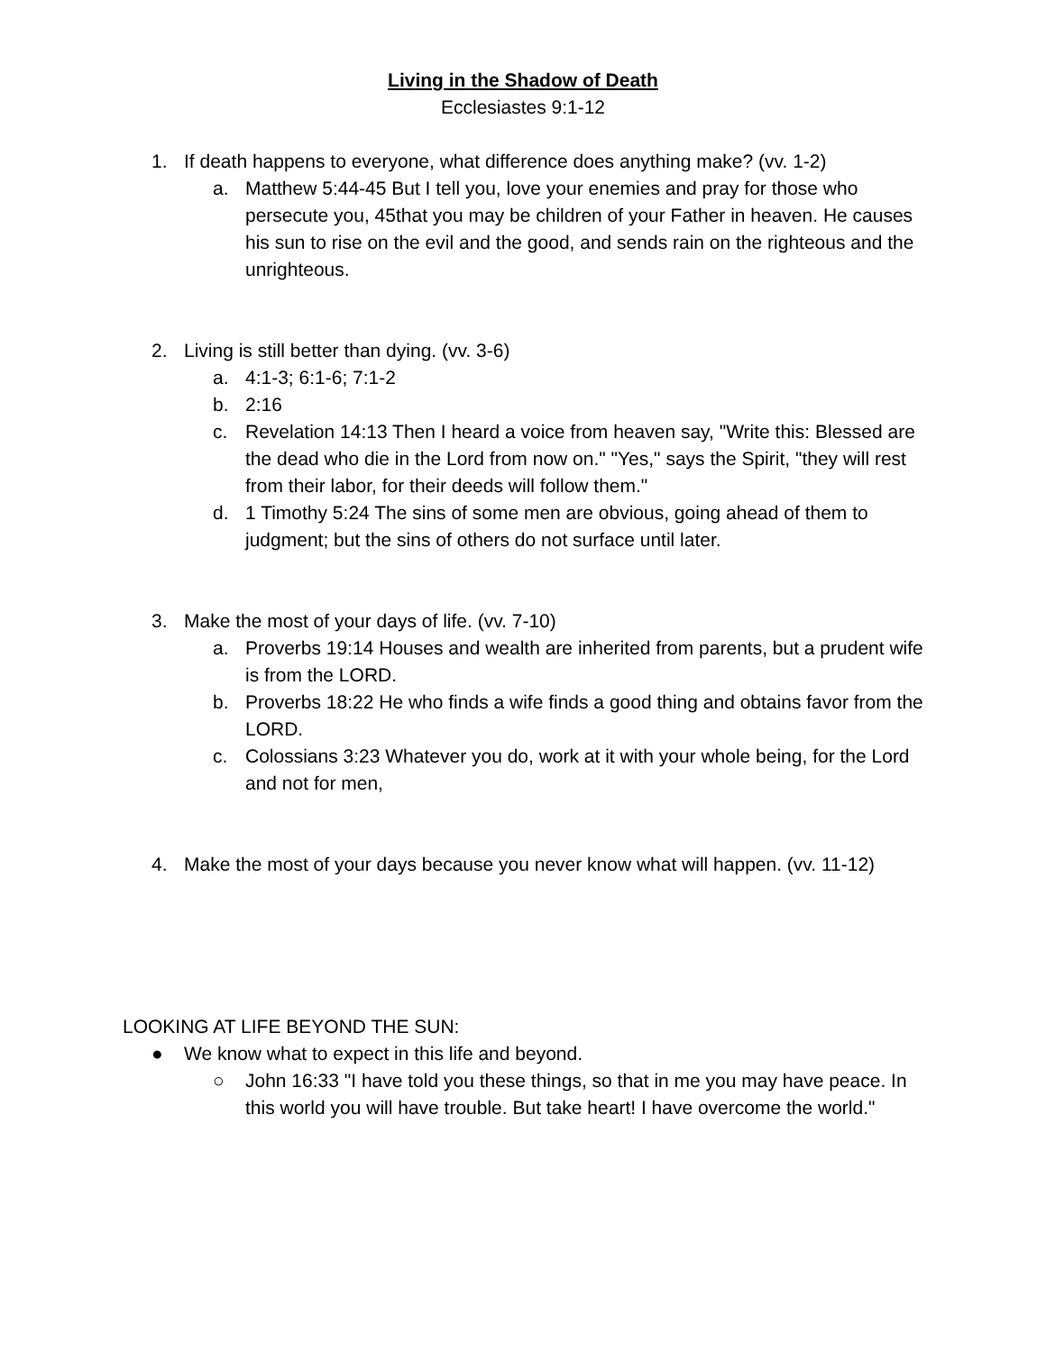Living in the Shadow of Death
Ecclesiastes 9:1-12
1. If death happens to everyone, what difference does anything make? (vv. 1-2)
a. Matthew 5:44-45 But I tell you, love your enemies and pray for those who persecute you, 45that you may be children of your Father in heaven. He causes his sun to rise on the evil and the good, and sends rain on the righteous and the unrighteous.
2. Living is still better than dying. (vv. 3-6)
a. 4:1-3; 6:1-6; 7:1-2
b. 2:16
c. Revelation 14:13 Then I heard a voice from heaven say, "Write this: Blessed are the dead who die in the Lord from now on." "Yes," says the Spirit, "they will rest from their labor, for their deeds will follow them."
d. 1 Timothy 5:24 The sins of some men are obvious, going ahead of them to judgment; but the sins of others do not surface until later.
3. Make the most of your days of life. (vv. 7-10)
a. Proverbs 19:14 Houses and wealth are inherited from parents, but a prudent wife is from the LORD.
b. Proverbs 18:22 He who finds a wife finds a good thing and obtains favor from the LORD.
c. Colossians 3:23 Whatever you do, work at it with your whole being, for the Lord and not for men,
4. Make the most of your days because you never know what will happen. (vv. 11-12)
LOOKING AT LIFE BEYOND THE SUN:
● We know what to expect in this life and beyond.
○ John 16:33 "I have told you these things, so that in me you may have peace. In this world you will have trouble. But take heart! I have overcome the world."